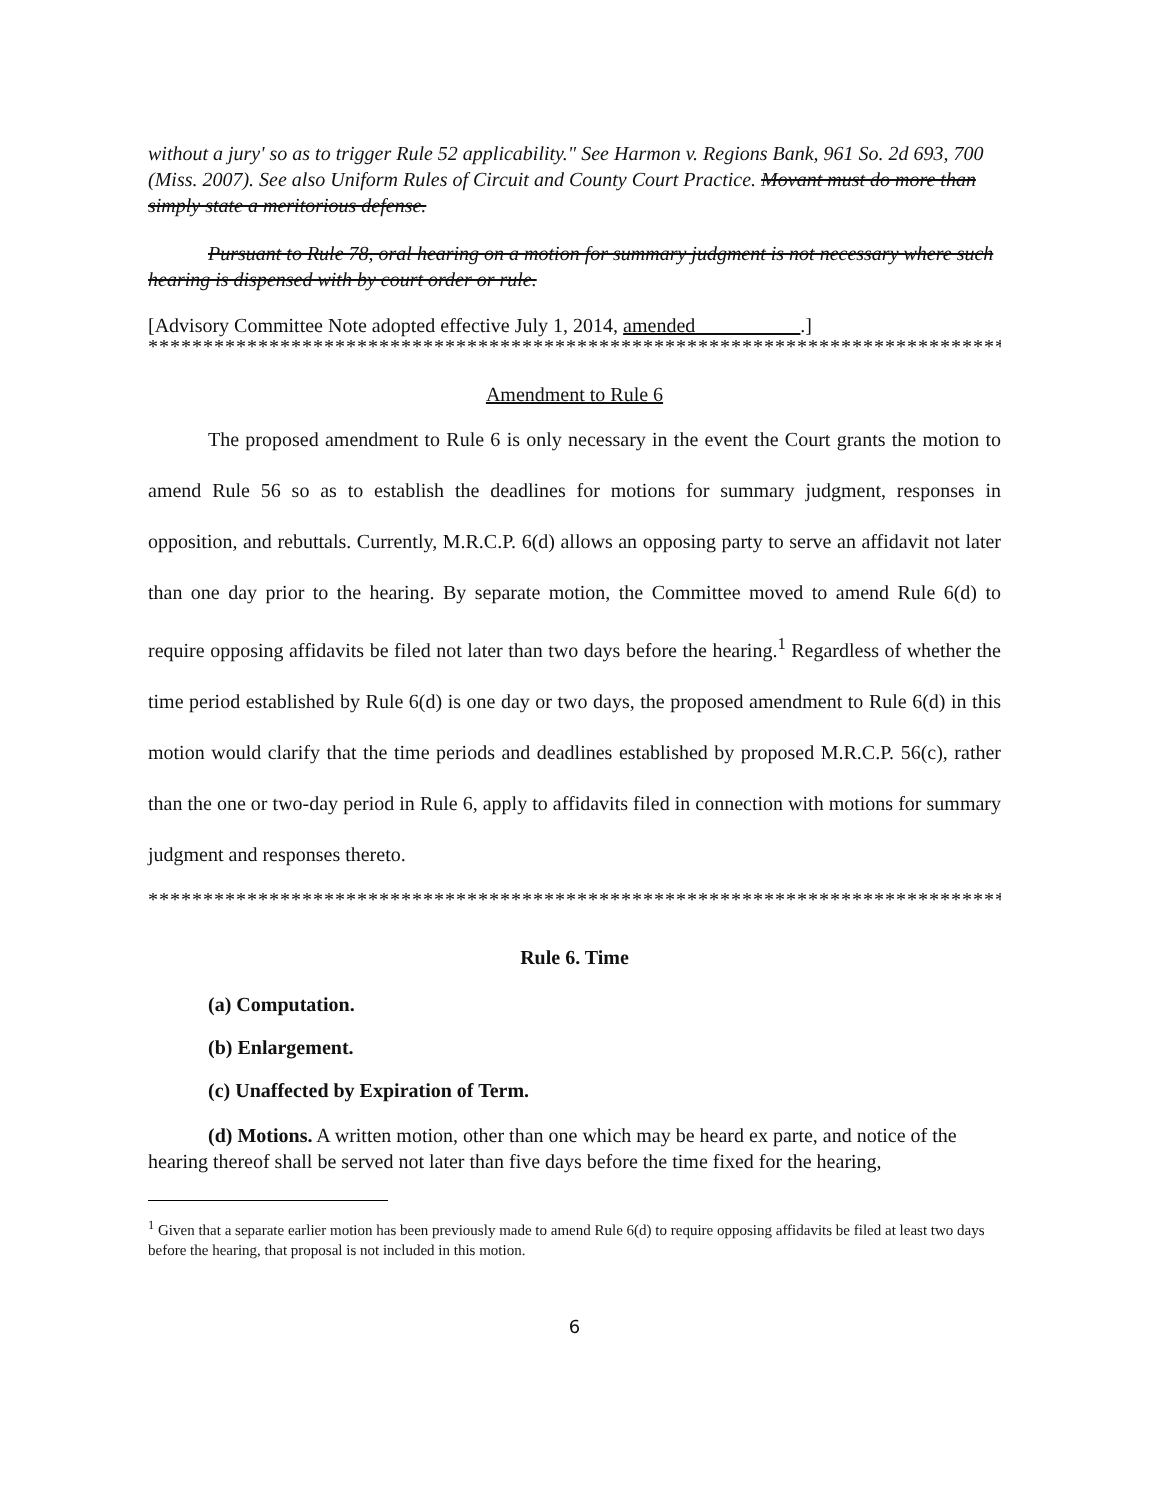without a jury' so as to trigger Rule 52 applicability." See Harmon v. Regions Bank, 961 So. 2d 693, 700 (Miss. 2007). See also Uniform Rules of Circuit and County Court Practice. Movant must do more than simply state a meritorious defense.
Pursuant to Rule 78, oral hearing on a motion for summary judgment is not necessary where such hearing is dispensed with by court order or rule.
[Advisory Committee Note adopted effective July 1, 2014, amended __________.]
********************************************************************************
Amendment to Rule 6
The proposed amendment to Rule 6 is only necessary in the event the Court grants the motion to amend Rule 56 so as to establish the deadlines for motions for summary judgment, responses in opposition, and rebuttals. Currently, M.R.C.P. 6(d) allows an opposing party to serve an affidavit not later than one day prior to the hearing. By separate motion, the Committee moved to amend Rule 6(d) to require opposing affidavits be filed not later than two days before the hearing.<sup>1</sup> Regardless of whether the time period established by Rule 6(d) is one day or two days, the proposed amendment to Rule 6(d) in this motion would clarify that the time periods and deadlines established by proposed M.R.C.P. 56(c), rather than the one or two-day period in Rule 6, apply to affidavits filed in connection with motions for summary judgment and responses thereto.
********************************************************************************
Rule 6. Time
(a) Computation.
(b) Enlargement.
(c) Unaffected by Expiration of Term.
(d) Motions. A written motion, other than one which may be heard ex parte, and notice of the hearing thereof shall be served not later than five days before the time fixed for the hearing,
<sup>1</sup> Given that a separate earlier motion has been previously made to amend Rule 6(d) to require opposing affidavits be filed at least two days before the hearing, that proposal is not included in this motion.
6